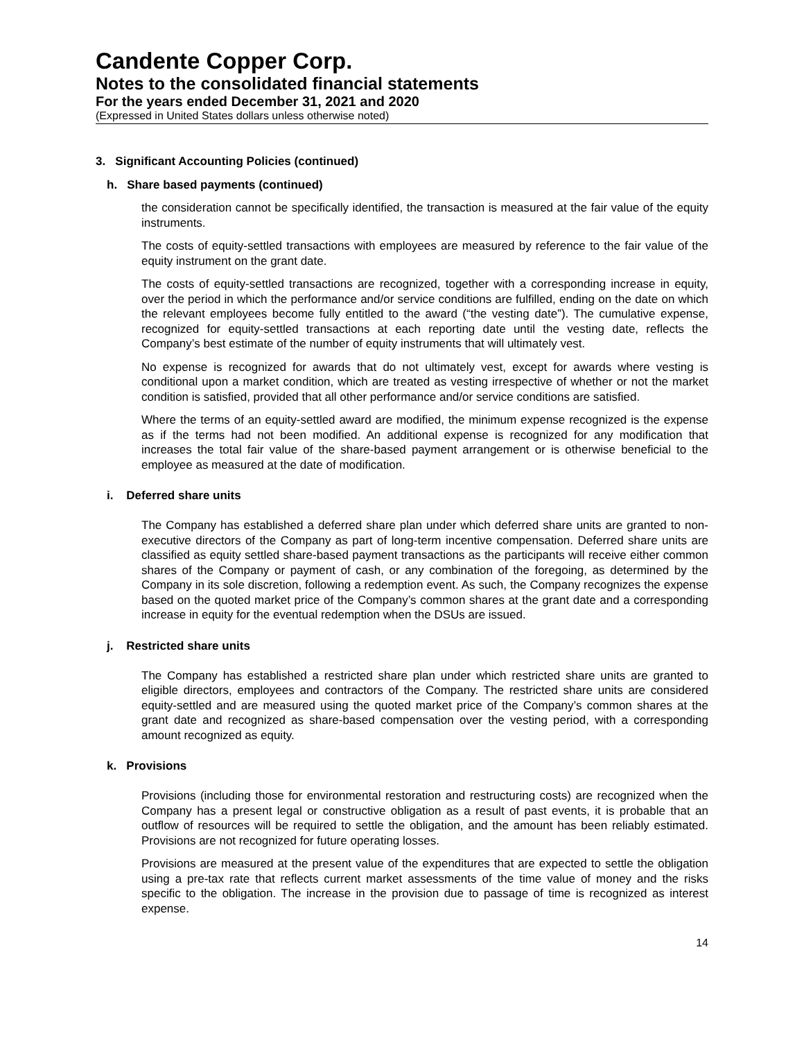Candente Copper Corp.
Notes to the consolidated financial statements
For the years ended December 31, 2021 and 2020
(Expressed in United States dollars unless otherwise noted)
3. Significant Accounting Policies (continued)
h. Share based payments (continued)
the consideration cannot be specifically identified, the transaction is measured at the fair value of the equity instruments.
The costs of equity-settled transactions with employees are measured by reference to the fair value of the equity instrument on the grant date.
The costs of equity-settled transactions are recognized, together with a corresponding increase in equity, over the period in which the performance and/or service conditions are fulfilled, ending on the date on which the relevant employees become fully entitled to the award (“the vesting date”). The cumulative expense, recognized for equity-settled transactions at each reporting date until the vesting date, reflects the Company’s best estimate of the number of equity instruments that will ultimately vest.
No expense is recognized for awards that do not ultimately vest, except for awards where vesting is conditional upon a market condition, which are treated as vesting irrespective of whether or not the market condition is satisfied, provided that all other performance and/or service conditions are satisfied.
Where the terms of an equity-settled award are modified, the minimum expense recognized is the expense as if the terms had not been modified. An additional expense is recognized for any modification that increases the total fair value of the share-based payment arrangement or is otherwise beneficial to the employee as measured at the date of modification.
i. Deferred share units
The Company has established a deferred share plan under which deferred share units are granted to non-executive directors of the Company as part of long-term incentive compensation. Deferred share units are classified as equity settled share-based payment transactions as the participants will receive either common shares of the Company or payment of cash, or any combination of the foregoing, as determined by the Company in its sole discretion, following a redemption event. As such, the Company recognizes the expense based on the quoted market price of the Company’s common shares at the grant date and a corresponding increase in equity for the eventual redemption when the DSUs are issued.
j. Restricted share units
The Company has established a restricted share plan under which restricted share units are granted to eligible directors, employees and contractors of the Company. The restricted share units are considered equity-settled and are measured using the quoted market price of the Company’s common shares at the grant date and recognized as share-based compensation over the vesting period, with a corresponding amount recognized as equity.
k. Provisions
Provisions (including those for environmental restoration and restructuring costs) are recognized when the Company has a present legal or constructive obligation as a result of past events, it is probable that an outflow of resources will be required to settle the obligation, and the amount has been reliably estimated. Provisions are not recognized for future operating losses.
Provisions are measured at the present value of the expenditures that are expected to settle the obligation using a pre-tax rate that reflects current market assessments of the time value of money and the risks specific to the obligation. The increase in the provision due to passage of time is recognized as interest expense.
14